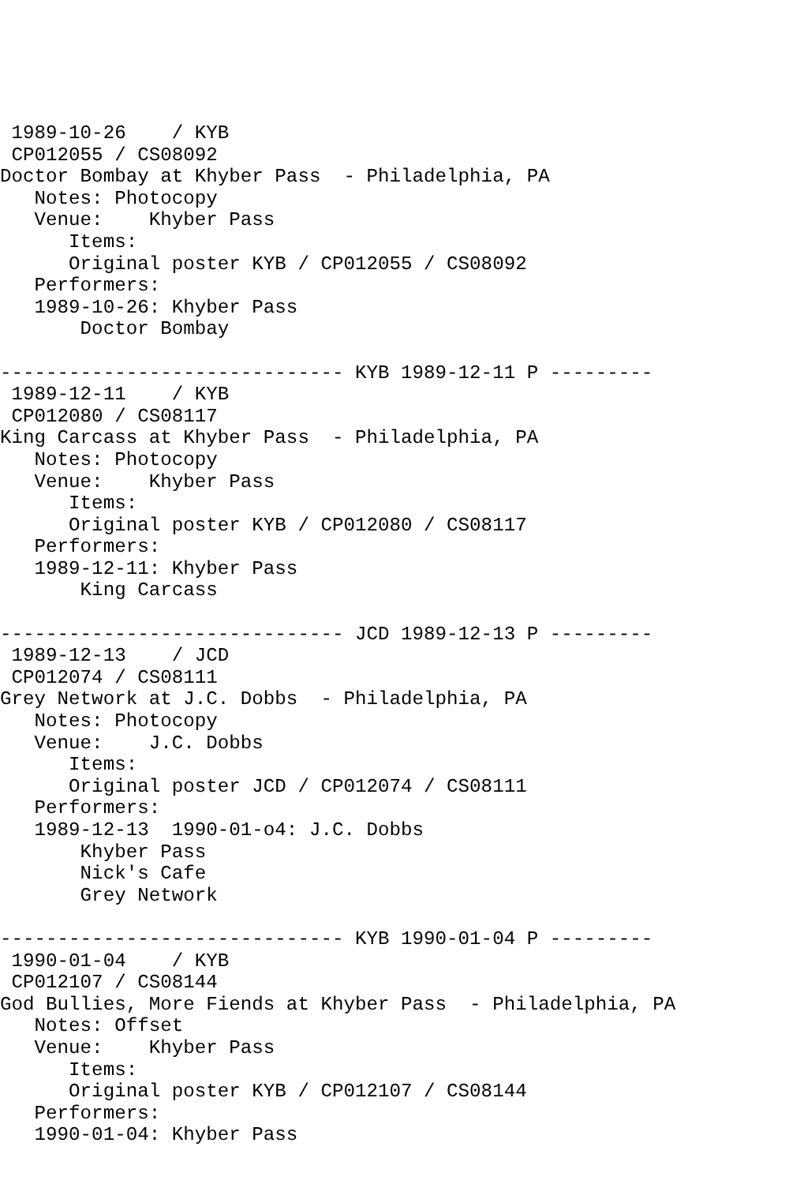1989-10-26    / KYB
 CP012055 / CS08092
Doctor Bombay at Khyber Pass  - Philadelphia, PA
   Notes: Photocopy
   Venue:    Khyber Pass
      Items:
      Original poster KYB / CP012055 / CS08092
   Performers:
   1989-10-26: Khyber Pass
       Doctor Bombay

------------------------------ KYB 1989-12-11 P ---------
 1989-12-11    / KYB
 CP012080 / CS08117
King Carcass at Khyber Pass  - Philadelphia, PA
   Notes: Photocopy
   Venue:    Khyber Pass
      Items:
      Original poster KYB / CP012080 / CS08117
   Performers:
   1989-12-11: Khyber Pass
       King Carcass

------------------------------ JCD 1989-12-13 P ---------
 1989-12-13    / JCD
 CP012074 / CS08111
Grey Network at J.C. Dobbs  - Philadelphia, PA
   Notes: Photocopy
   Venue:    J.C. Dobbs
      Items:
      Original poster JCD / CP012074 / CS08111
   Performers:
   1989-12-13  1990-01-o4: J.C. Dobbs
       Khyber Pass
       Nick's Cafe
       Grey Network

------------------------------ KYB 1990-01-04 P ---------
 1990-01-04    / KYB
 CP012107 / CS08144
God Bullies, More Fiends at Khyber Pass  - Philadelphia, PA
   Notes: Offset
   Venue:    Khyber Pass
      Items:
      Original poster KYB / CP012107 / CS08144
   Performers:
   1990-01-04: Khyber Pass